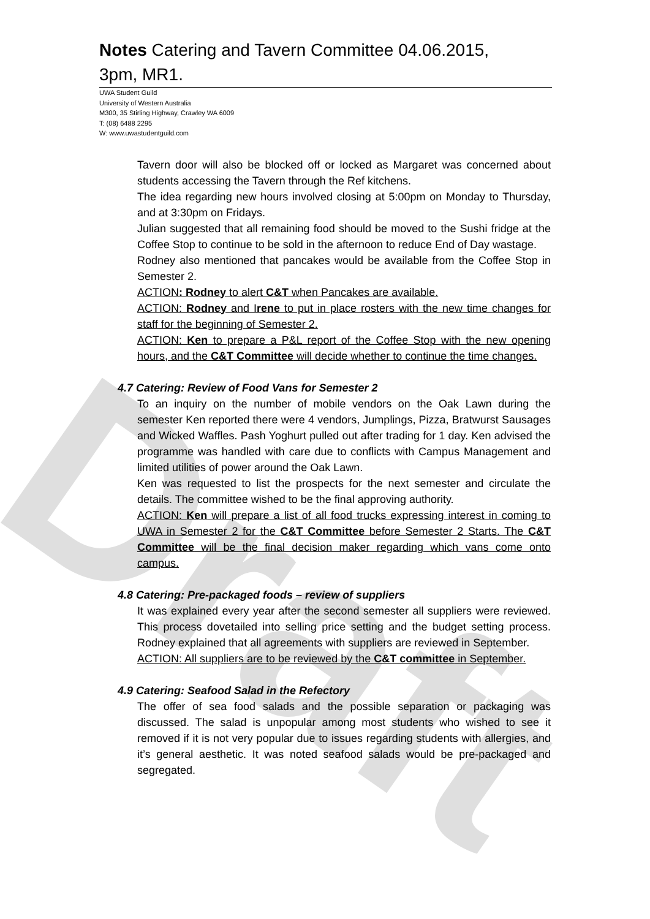Draft
Notes Catering and Tavern Committee 04.06.2015, 3pm, MR1.
UWA Student Guild
University of Western Australia
M300, 35 Stirling Highway, Crawley WA 6009
T: (08) 6488 2295
W: www.uwastudentguild.com
Tavern door will also be blocked off or locked as Margaret was concerned about students accessing the Tavern through the Ref kitchens.
The idea regarding new hours involved closing at 5:00pm on Monday to Thursday, and at 3:30pm on Fridays.
Julian suggested that all remaining food should be moved to the Sushi fridge at the Coffee Stop to continue to be sold in the afternoon to reduce End of Day wastage.
Rodney also mentioned that pancakes would be available from the Coffee Stop in Semester 2.
ACTION: Rodney to alert C&T when Pancakes are available.
ACTION: Rodney and Irene to put in place rosters with the new time changes for staff for the beginning of Semester 2.
ACTION: Ken to prepare a P&L report of the Coffee Stop with the new opening hours, and the C&T Committee will decide whether to continue the time changes.
4.7 Catering: Review of Food Vans for Semester 2
To an inquiry on the number of mobile vendors on the Oak Lawn during the semester Ken reported there were 4 vendors, Jumplings, Pizza, Bratwurst Sausages and Wicked Waffles. Pash Yoghurt pulled out after trading for 1 day. Ken advised the programme was handled with care due to conflicts with Campus Management and limited utilities of power around the Oak Lawn.
Ken was requested to list the prospects for the next semester and circulate the details. The committee wished to be the final approving authority.
ACTION: Ken will prepare a list of all food trucks expressing interest in coming to UWA in Semester 2 for the C&T Committee before Semester 2 Starts. The C&T Committee will be the final decision maker regarding which vans come onto campus.
4.8 Catering: Pre-packaged foods – review of suppliers
It was explained every year after the second semester all suppliers were reviewed. This process dovetailed into selling price setting and the budget setting process. Rodney explained that all agreements with suppliers are reviewed in September.
ACTION: All suppliers are to be reviewed by the C&T committee in September.
4.9 Catering: Seafood Salad in the Refectory
The offer of sea food salads and the possible separation or packaging was discussed. The salad is unpopular among most students who wished to see it removed if it is not very popular due to issues regarding students with allergies, and it’s general aesthetic. It was noted seafood salads would be pre-packaged and segregated.